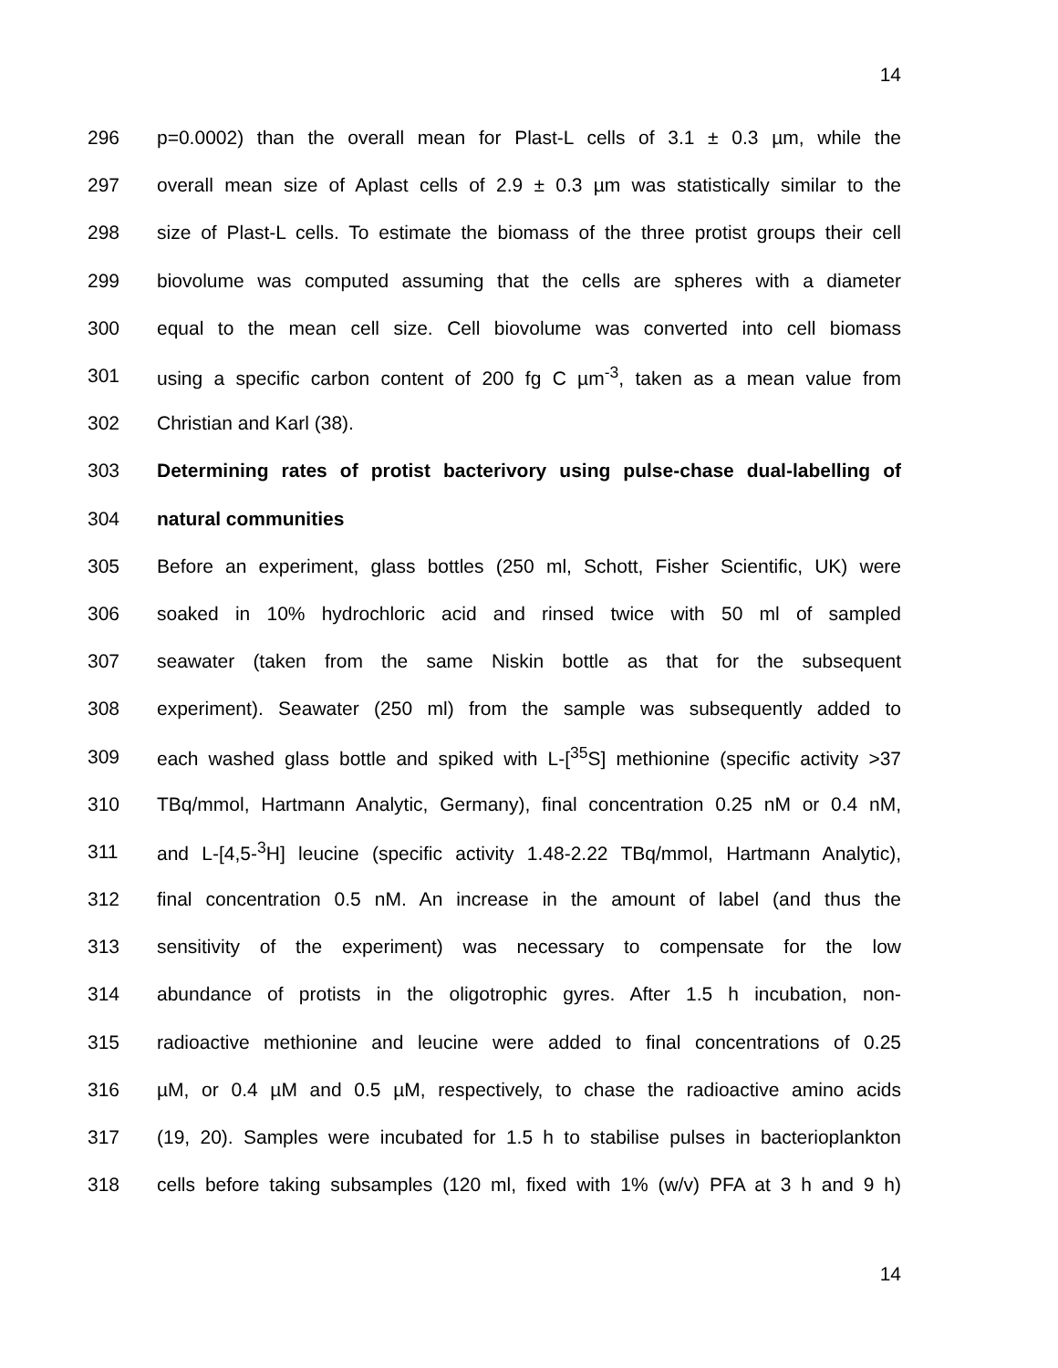14
296 p=0.0002) than the overall mean for Plast-L cells of 3.1 ± 0.3 µm, while the
297 overall mean size of Aplast cells of 2.9 ± 0.3 µm was statistically similar to the
298 size of Plast-L cells. To estimate the biomass of the three protist groups their cell
299 biovolume was computed assuming that the cells are spheres with a diameter
300 equal to the mean cell size. Cell biovolume was converted into cell biomass
301 using a specific carbon content of 200 fg C µm<sup>-3</sup>, taken as a mean value from
302 Christian and Karl (38).
303 Determining rates of protist bacterivory using pulse-chase dual-labelling of
304 natural communities
305 Before an experiment, glass bottles (250 ml, Schott, Fisher Scientific, UK) were
306 soaked in 10% hydrochloric acid and rinsed twice with 50 ml of sampled
307 seawater (taken from the same Niskin bottle as that for the subsequent
308 experiment). Seawater (250 ml) from the sample was subsequently added to
309 each washed glass bottle and spiked with L-[<sup>35</sup>S] methionine (specific activity >37
310 TBq/mmol, Hartmann Analytic, Germany), final concentration 0.25 nM or 0.4 nM,
311 and L-[4,5-<sup>3</sup>H] leucine (specific activity 1.48-2.22 TBq/mmol, Hartmann Analytic),
312 final concentration 0.5 nM. An increase in the amount of label (and thus the
313 sensitivity of the experiment) was necessary to compensate for the low
314 abundance of protists in the oligotrophic gyres. After 1.5 h incubation, non-
315 radioactive methionine and leucine were added to final concentrations of 0.25
316 µM, or 0.4 µM and 0.5 µM, respectively, to chase the radioactive amino acids
317 (19, 20). Samples were incubated for 1.5 h to stabilise pulses in bacterioplankton
318 cells before taking subsamples (120 ml, fixed with 1% (w/v) PFA at 3 h and 9 h)
14